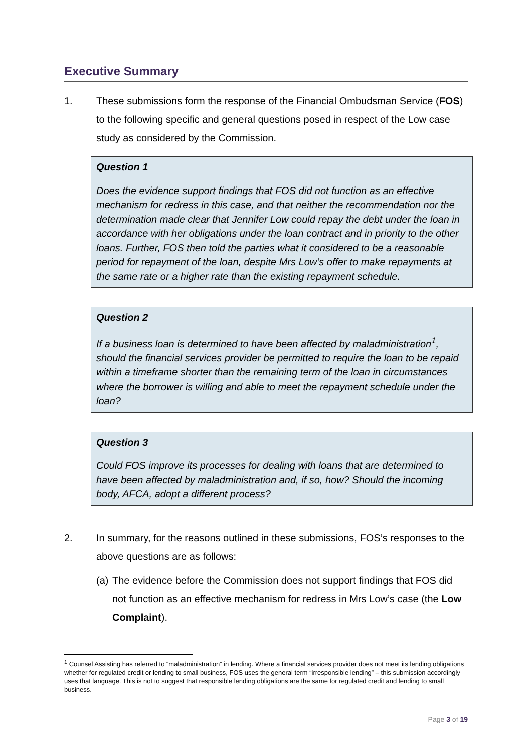Executive Summary
1. These submissions form the response of the Financial Ombudsman Service (FOS) to the following specific and general questions posed in respect of the Low case study as considered by the Commission.
Question 1
Does the evidence support findings that FOS did not function as an effective mechanism for redress in this case, and that neither the recommendation nor the determination made clear that Jennifer Low could repay the debt under the loan in accordance with her obligations under the loan contract and in priority to the other loans. Further, FOS then told the parties what it considered to be a reasonable period for repayment of the loan, despite Mrs Low’s offer to make repayments at the same rate or a higher rate than the existing repayment schedule.
Question 2
If a business loan is determined to have been affected by maladministration<sup>1</sup>, should the financial services provider be permitted to require the loan to be repaid within a timeframe shorter than the remaining term of the loan in circumstances where the borrower is willing and able to meet the repayment schedule under the loan?
Question 3
Could FOS improve its processes for dealing with loans that are determined to have been affected by maladministration and, if so, how? Should the incoming body, AFCA, adopt a different process?
2. In summary, for the reasons outlined in these submissions, FOS’s responses to the above questions are as follows:
(a) The evidence before the Commission does not support findings that FOS did not function as an effective mechanism for redress in Mrs Low’s case (the Low Complaint).
<sup>1</sup> Counsel Assisting has referred to “maladministration” in lending. Where a financial services provider does not meet its lending obligations whether for regulated credit or lending to small business, FOS uses the general term “irresponsible lending” – this submission accordingly uses that language. This is not to suggest that responsible lending obligations are the same for regulated credit and lending to small business.
Page 3 of 19